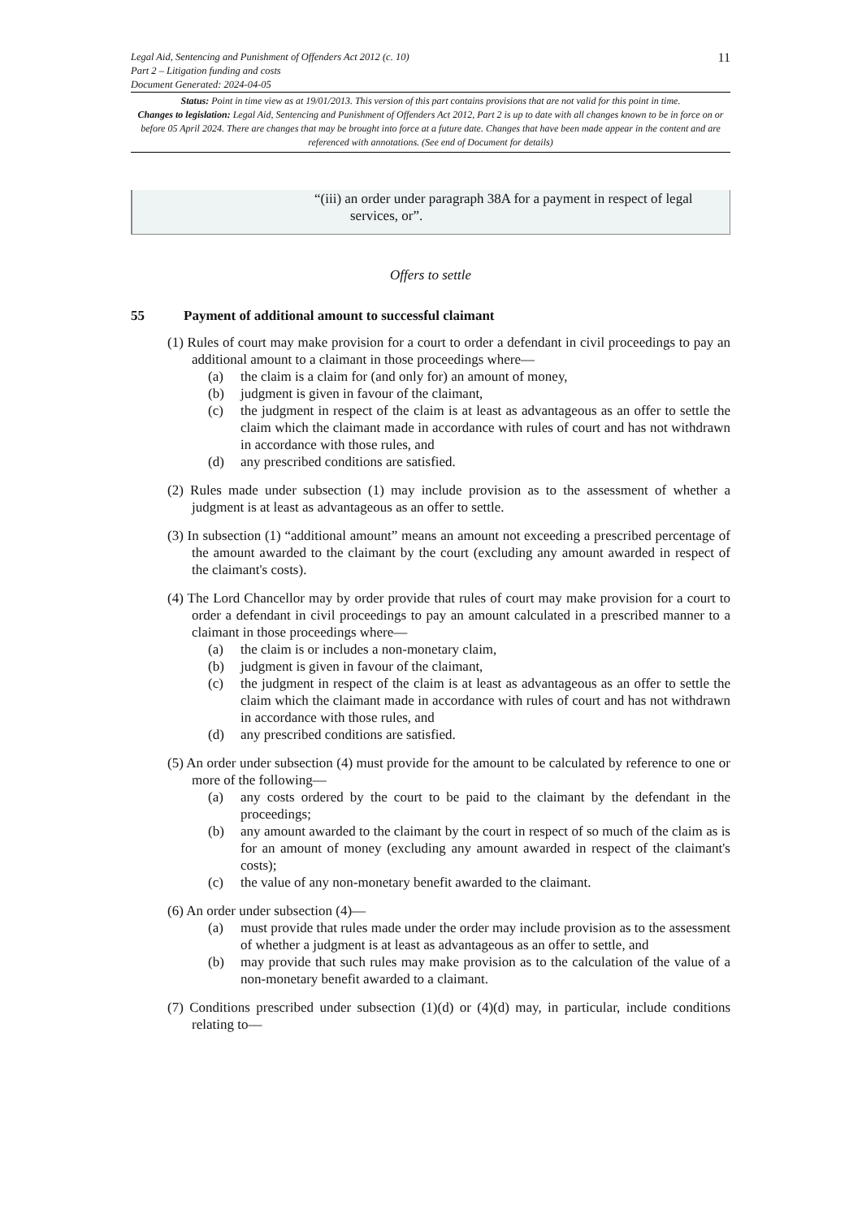Legal Aid, Sentencing and Punishment of Offenders Act 2012 (c. 10)
Part 2 – Litigation funding and costs
Document Generated: 2024-04-05
11
Status: Point in time view as at 19/01/2013. This version of this part contains provisions that are not valid for this point in time.
Changes to legislation: Legal Aid, Sentencing and Punishment of Offenders Act 2012, Part 2 is up to date with all changes known to be in force on or before 05 April 2024. There are changes that may be brought into force at a future date. Changes that have been made appear in the content and are referenced with annotations. (See end of Document for details)
“(iii) an order under paragraph 38A for a payment in respect of legal services, or”.
Offers to settle
55 Payment of additional amount to successful claimant
(1) Rules of court may make provision for a court to order a defendant in civil proceedings to pay an additional amount to a claimant in those proceedings where—
(a) the claim is a claim for (and only for) an amount of money,
(b) judgment is given in favour of the claimant,
(c) the judgment in respect of the claim is at least as advantageous as an offer to settle the claim which the claimant made in accordance with rules of court and has not withdrawn in accordance with those rules, and
(d) any prescribed conditions are satisfied.
(2) Rules made under subsection (1) may include provision as to the assessment of whether a judgment is at least as advantageous as an offer to settle.
(3) In subsection (1) “additional amount” means an amount not exceeding a prescribed percentage of the amount awarded to the claimant by the court (excluding any amount awarded in respect of the claimant's costs).
(4) The Lord Chancellor may by order provide that rules of court may make provision for a court to order a defendant in civil proceedings to pay an amount calculated in a prescribed manner to a claimant in those proceedings where—
(a) the claim is or includes a non-monetary claim,
(b) judgment is given in favour of the claimant,
(c) the judgment in respect of the claim is at least as advantageous as an offer to settle the claim which the claimant made in accordance with rules of court and has not withdrawn in accordance with those rules, and
(d) any prescribed conditions are satisfied.
(5) An order under subsection (4) must provide for the amount to be calculated by reference to one or more of the following—
(a) any costs ordered by the court to be paid to the claimant by the defendant in the proceedings;
(b) any amount awarded to the claimant by the court in respect of so much of the claim as is for an amount of money (excluding any amount awarded in respect of the claimant's costs);
(c) the value of any non-monetary benefit awarded to the claimant.
(6) An order under subsection (4)—
(a) must provide that rules made under the order may include provision as to the assessment of whether a judgment is at least as advantageous as an offer to settle, and
(b) may provide that such rules may make provision as to the calculation of the value of a non-monetary benefit awarded to a claimant.
(7) Conditions prescribed under subsection (1)(d) or (4)(d) may, in particular, include conditions relating to—